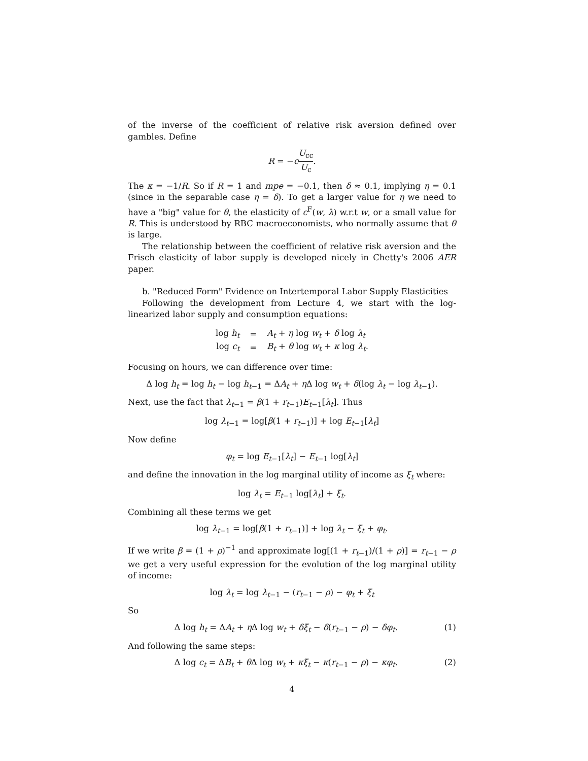of the inverse of the coefficient of relative risk aversion defined over gambles. Define
R = −cU<sub>cc</sub> U<sub>c</sub>.
The κ = −1/R. So if R = 1 and mpe = −0.1, then δ ≈ 0.1, implying η = 0.1 (since in the separable case η = δ). To get a larger value for η we need to have a "big" value for θ, the elasticity of c<sup>F</sup>(w, λ) w.r.t w, or a small value for R. This is understood by RBC macroeconomists, who normally assume that θ is large.
The relationship between the coefficient of relative risk aversion and the Frisch elasticity of labor supply is developed nicely in Chetty's 2006 AER paper.
b. "Reduced Form" Evidence on Intertemporal Labor Supply Elasticities
Following the development from Lecture 4, we start with the log-linearized labor supply and consumption equations:
| log h<sub>t</sub> | = | A<sub>t</sub> + η log w<sub>t</sub> + δ log λ<sub>t</sub> |
| log c<sub>t</sub> | = | B<sub>t</sub> + θ log w<sub>t</sub> + κ log λ<sub>t</sub> . |
Focusing on hours, we can difference over time:
Δ log h<sub>t</sub> = log h<sub>t</sub> − log h<sub>t−1</sub> = ΔA<sub>t</sub> + η Δ log w<sub>t</sub> + δ(log λ<sub>t</sub> − log λ<sub>t−1</sub>).
Next, use the fact that λ<sub>t−1</sub> = β(1 + r<sub>t−1</sub>)E<sub>t−1</sub>[λ<sub>t</sub>]. Thus
log λ<sub>t−1</sub> = log[β(1 + r<sub>t−1</sub>)] + log E<sub>t−1</sub>[λ<sub>t</sub>]
Now define
φ<sub>t</sub> = log E<sub>t−1</sub>[λ<sub>t</sub>] − E<sub>t−1</sub> log[λ<sub>t</sub>]
and define the innovation in the log marginal utility of income as ξ<sub>t</sub> where:
log λ<sub>t</sub> = E<sub>t−1</sub> log[λ<sub>t</sub>] + ξ<sub>t</sub>.
Combining all these terms we get
log λ<sub>t−1</sub> = log[β(1 + r<sub>t−1</sub>)] + log λ<sub>t</sub> − ξ<sub>t</sub> + φ<sub>t</sub>.
If we write β = (1 + ρ)<sup>−1</sup> and approximate log[(1 + r<sub>t−1</sub>)/(1 + ρ)] = r<sub>t−1</sub> − ρ we get a very useful expression for the evolution of the log marginal utility of income:
log λ<sub>t</sub> = log λ<sub>t−1</sub> − (r<sub>t−1</sub> − ρ) − φ<sub>t</sub> + ξ<sub>t</sub>
So
Δ log h<sub>t</sub> = ΔA<sub>t</sub> + η Δ log w<sub>t</sub> + δξ<sub>t</sub> − δ(r<sub>t−1</sub> − ρ) − δφ<sub>t</sub>. (1)
And following the same steps:
Δ log c<sub>t</sub> = ΔB<sub>t</sub> + θ Δ log w<sub>t</sub> + κξ<sub>t</sub> − κ(r<sub>t−1</sub> − ρ) − κφ<sub>t</sub>. (2)
4